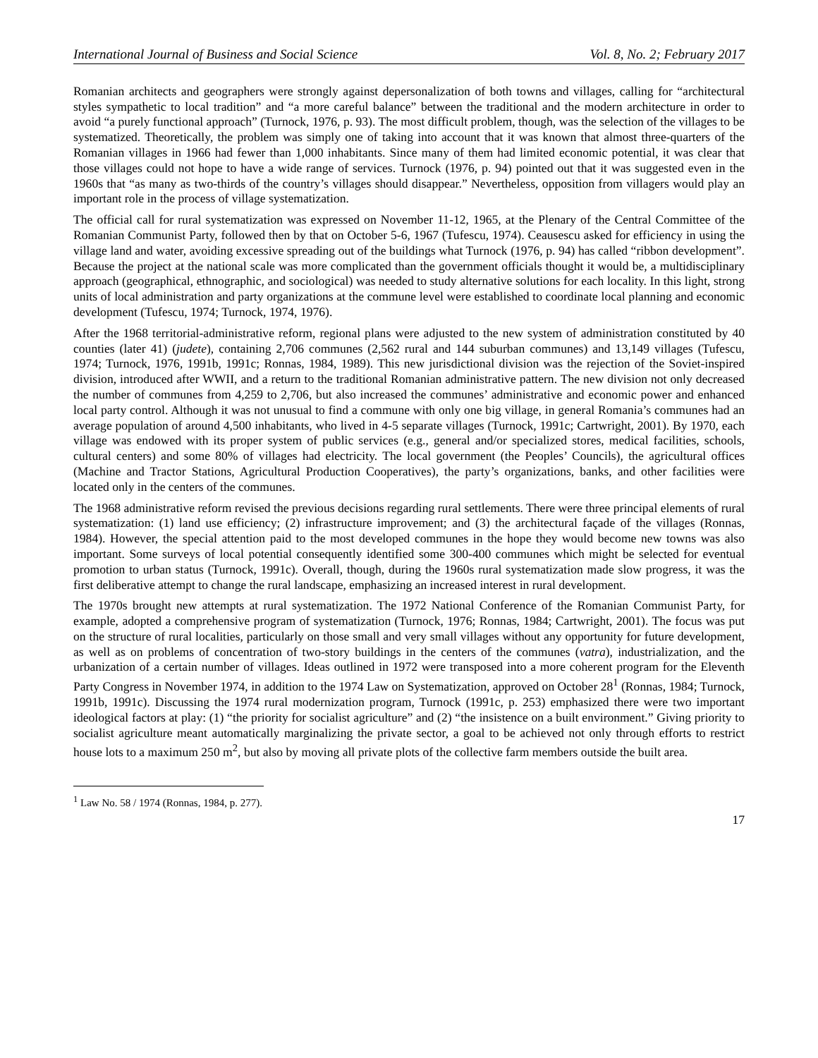International Journal of Business and Social Science Vol. 8, No. 2; February 2017
Romanian architects and geographers were strongly against depersonalization of both towns and villages, calling for “architectural styles sympathetic to local tradition” and “a more careful balance” between the traditional and the modern architecture in order to avoid “a purely functional approach” (Turnock, 1976, p. 93). The most difficult problem, though, was the selection of the villages to be systematized. Theoretically, the problem was simply one of taking into account that it was known that almost three-quarters of the Romanian villages in 1966 had fewer than 1,000 inhabitants. Since many of them had limited economic potential, it was clear that those villages could not hope to have a wide range of services. Turnock (1976, p. 94) pointed out that it was suggested even in the 1960s that “as many as two-thirds of the country’s villages should disappear.” Nevertheless, opposition from villagers would play an important role in the process of village systematization.
The official call for rural systematization was expressed on November 11-12, 1965, at the Plenary of the Central Committee of the Romanian Communist Party, followed then by that on October 5-6, 1967 (Tufescu, 1974). Ceausescu asked for efficiency in using the village land and water, avoiding excessive spreading out of the buildings what Turnock (1976, p. 94) has called “ribbon development”. Because the project at the national scale was more complicated than the government officials thought it would be, a multidisciplinary approach (geographical, ethnographic, and sociological) was needed to study alternative solutions for each locality. In this light, strong units of local administration and party organizations at the commune level were established to coordinate local planning and economic development (Tufescu, 1974; Turnock, 1974, 1976).
After the 1968 territorial-administrative reform, regional plans were adjusted to the new system of administration constituted by 40 counties (later 41) (judete), containing 2,706 communes (2,562 rural and 144 suburban communes) and 13,149 villages (Tufescu, 1974; Turnock, 1976, 1991b, 1991c; Ronnas, 1984, 1989). This new jurisdictional division was the rejection of the Soviet-inspired division, introduced after WWII, and a return to the traditional Romanian administrative pattern. The new division not only decreased the number of communes from 4,259 to 2,706, but also increased the communes’ administrative and economic power and enhanced local party control. Although it was not unusual to find a commune with only one big village, in general Romania’s communes had an average population of around 4,500 inhabitants, who lived in 4-5 separate villages (Turnock, 1991c; Cartwright, 2001). By 1970, each village was endowed with its proper system of public services (e.g., general and/or specialized stores, medical facilities, schools, cultural centers) and some 80% of villages had electricity. The local government (the Peoples’ Councils), the agricultural offices (Machine and Tractor Stations, Agricultural Production Cooperatives), the party’s organizations, banks, and other facilities were located only in the centers of the communes.
The 1968 administrative reform revised the previous decisions regarding rural settlements. There were three principal elements of rural systematization: (1) land use efficiency; (2) infrastructure improvement; and (3) the architectural façade of the villages (Ronnas, 1984). However, the special attention paid to the most developed communes in the hope they would become new towns was also important. Some surveys of local potential consequently identified some 300-400 communes which might be selected for eventual promotion to urban status (Turnock, 1991c). Overall, though, during the 1960s rural systematization made slow progress, it was the first deliberative attempt to change the rural landscape, emphasizing an increased interest in rural development.
The 1970s brought new attempts at rural systematization. The 1972 National Conference of the Romanian Communist Party, for example, adopted a comprehensive program of systematization (Turnock, 1976; Ronnas, 1984; Cartwright, 2001). The focus was put on the structure of rural localities, particularly on those small and very small villages without any opportunity for future development, as well as on problems of concentration of two-story buildings in the centers of the communes (vatra), industrialization, and the urbanization of a certain number of villages. Ideas outlined in 1972 were transposed into a more coherent program for the Eleventh Party Congress in November 1974, in addition to the 1974 Law on Systematization, approved on October 28<sup>1</sup> (Ronnas, 1984; Turnock, 1991b, 1991c). Discussing the 1974 rural modernization program, Turnock (1991c, p. 253) emphasized there were two important ideological factors at play: (1) “the priority for socialist agriculture” and (2) “the insistence on a built environment.” Giving priority to socialist agriculture meant automatically marginalizing the private sector, a goal to be achieved not only through efforts to restrict house lots to a maximum 250 m<sup>2</sup>, but also by moving all private plots of the collective farm members outside the built area.
<sup>1</sup> Law No. 58 / 1974 (Ronnas, 1984, p. 277).
17